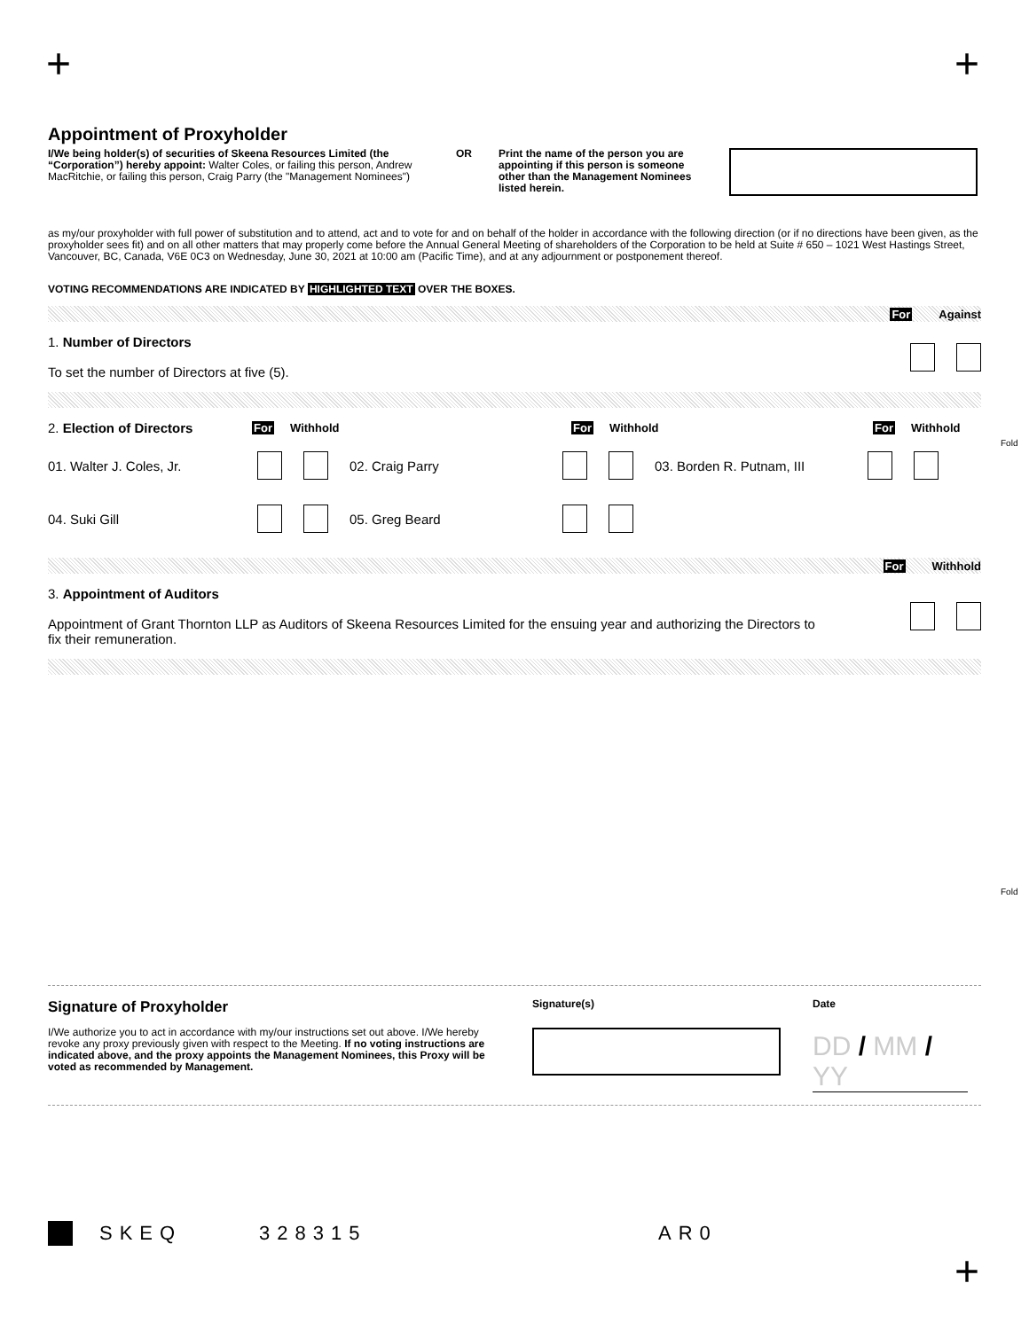+ +
Appointment of Proxyholder
I/We being holder(s) of securities of Skeena Resources Limited (the “Corporation”) hereby appoint: Walter Coles, or failing this person, Andrew MacRitchie, or failing this person, Craig Parry (the "Management Nominees")
OR Print the name of the person you are appointing if this person is someone other than the Management Nominees listed herein.
as my/our proxyholder with full power of substitution and to attend, act and to vote for and on behalf of the holder in accordance with the following direction (or if no directions have been given, as the proxyholder sees fit) and on all other matters that may properly come before the Annual General Meeting of shareholders of the Corporation to be held at Suite # 650 – 1021 West Hastings Street, Vancouver, BC, Canada, V6E 0C3 on Wednesday, June 30, 2021 at 10:00 am (Pacific Time), and at any adjournment or postponement thereof.
VOTING RECOMMENDATIONS ARE INDICATED BY HIGHLIGHTED TEXT OVER THE BOXES.
For Against
1. Number of Directors
To set the number of Directors at five (5).
2. Election of Directors
For Withhold For Withhold For Withhold
01. Walter J. Coles, Jr. 02. Craig Parry 03. Borden R. Putnam, III
04. Suki Gill 05. Greg Beard
For Withhold
3. Appointment of Auditors
Appointment of Grant Thornton LLP as Auditors of Skeena Resources Limited for the ensuing year and authorizing the Directors to fix their remuneration.
Signature of Proxyholder
I/We authorize you to act in accordance with my/our instructions set out above. I/We hereby revoke any proxy previously given with respect to the Meeting. If no voting instructions are indicated above, and the proxy appoints the Management Nominees, this Proxy will be voted as recommended by Management.
Signature(s) Date
DD / MM / YY
SKEQ 328315 AR0
+
Fold
Fold